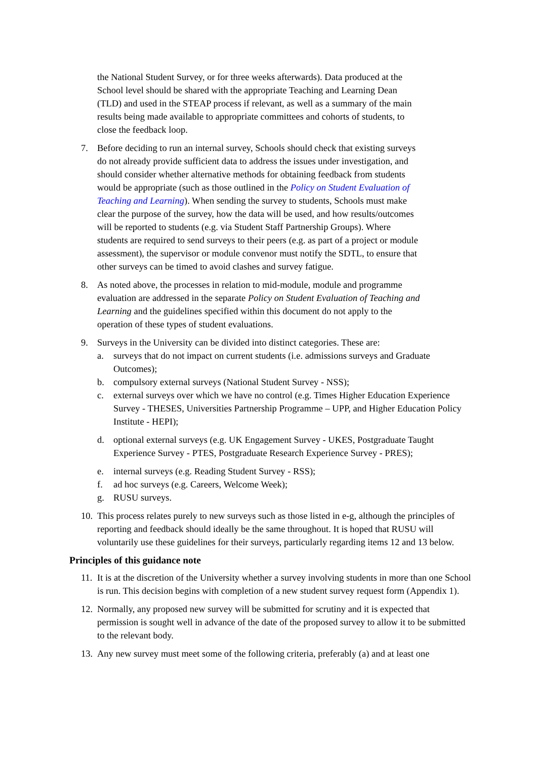the National Student Survey, or for three weeks afterwards). Data produced at the School level should be shared with the appropriate Teaching and Learning Dean (TLD) and used in the STEAP process if relevant, as well as a summary of the main results being made available to appropriate committees and cohorts of students, to close the feedback loop.
7. Before deciding to run an internal survey, Schools should check that existing surveys do not already provide sufficient data to address the issues under investigation, and should consider whether alternative methods for obtaining feedback from students would be appropriate (such as those outlined in the Policy on Student Evaluation of Teaching and Learning). When sending the survey to students, Schools must make clear the purpose of the survey, how the data will be used, and how results/outcomes will be reported to students (e.g. via Student Staff Partnership Groups). Where students are required to send surveys to their peers (e.g. as part of a project or module assessment), the supervisor or module convenor must notify the SDTL, to ensure that other surveys can be timed to avoid clashes and survey fatigue.
8. As noted above, the processes in relation to mid-module, module and programme evaluation are addressed in the separate Policy on Student Evaluation of Teaching and Learning and the guidelines specified within this document do not apply to the operation of these types of student evaluations.
9. Surveys in the University can be divided into distinct categories. These are:
a. surveys that do not impact on current students (i.e. admissions surveys and Graduate Outcomes);
b. compulsory external surveys (National Student Survey - NSS);
c. external surveys over which we have no control (e.g. Times Higher Education Experience Survey - THESES, Universities Partnership Programme – UPP, and Higher Education Policy Institute - HEPI);
d. optional external surveys (e.g. UK Engagement Survey - UKES, Postgraduate Taught Experience Survey - PTES, Postgraduate Research Experience Survey - PRES);
e. internal surveys (e.g. Reading Student Survey - RSS);
f. ad hoc surveys (e.g. Careers, Welcome Week);
g. RUSU surveys.
10.
This process relates purely to new surveys such as those listed in e-g, although the principles of reporting and feedback should ideally be the same throughout. It is hoped that RUSU will voluntarily use these guidelines for their surveys, particularly regarding items 12 and 13 below.
Principles of this guidance note
11.
It is at the discretion of the University whether a survey involving students in more than one School is run. This decision begins with completion of a new student survey request form (Appendix 1).
12.
Normally, any proposed new survey will be submitted for scrutiny and it is expected that permission is sought well in advance of the date of the proposed survey to allow it to be submitted to the relevant body.
13.
Any new survey must meet some of the following criteria, preferably (a) and at least one